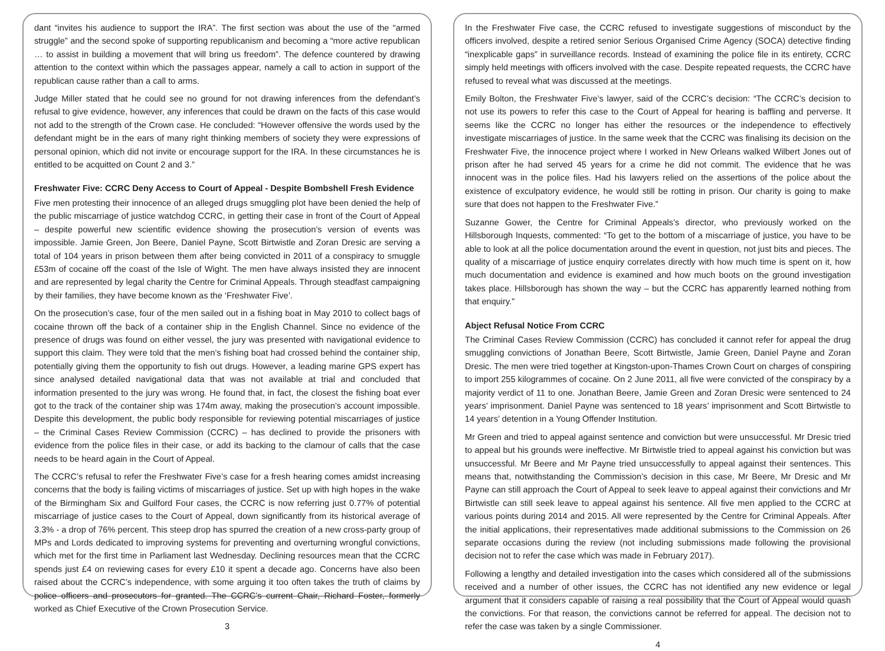dant “invites his audience to support the IRA”. The first section was about the use of the “armed struggle” and the second spoke of supporting republicanism and becoming a “more active republican … to assist in building a movement that will bring us freedom”. The defence countered by drawing attention to the context within which the passages appear, namely a call to action in support of the republican cause rather than a call to arms.
Judge Miller stated that he could see no ground for not drawing inferences from the defendant’s refusal to give evidence, however, any inferences that could be drawn on the facts of this case would not add to the strength of the Crown case. He concluded: “However offensive the words used by the defendant might be in the ears of many right thinking members of society they were expressions of personal opinion, which did not invite or encourage support for the IRA. In these circumstances he is entitled to be acquitted on Count 2 and 3.”
Freshwater Five: CCRC Deny Access to Court of Appeal - Despite Bombshell Fresh Evidence
Five men protesting their innocence of an alleged drugs smuggling plot have been denied the help of the public miscarriage of justice watchdog CCRC, in getting their case in front of the Court of Appeal – despite powerful new scientific evidence showing the prosecution’s version of events was impossible. Jamie Green, Jon Beere, Daniel Payne, Scott Birtwistle and Zoran Dresic are serving a total of 104 years in prison between them after being convicted in 2011 of a conspiracy to smuggle £53m of cocaine off the coast of the Isle of Wight. The men have always insisted they are innocent and are represented by legal charity the Centre for Criminal Appeals. Through steadfast campaigning by their families, they have become known as the ‘Freshwater Five’.
On the prosecution’s case, four of the men sailed out in a fishing boat in May 2010 to collect bags of cocaine thrown off the back of a container ship in the English Channel. Since no evidence of the presence of drugs was found on either vessel, the jury was presented with navigational evidence to support this claim. They were told that the men’s fishing boat had crossed behind the container ship, potentially giving them the opportunity to fish out drugs. However, a leading marine GPS expert has since analysed detailed navigational data that was not available at trial and concluded that information presented to the jury was wrong. He found that, in fact, the closest the fishing boat ever got to the track of the container ship was 174m away, making the prosecution’s account impossible. Despite this development, the public body responsible for reviewing potential miscarriages of justice – the Criminal Cases Review Commission (CCRC) – has declined to provide the prisoners with evidence from the police files in their case, or add its backing to the clamour of calls that the case needs to be heard again in the Court of Appeal.
The CCRC’s refusal to refer the Freshwater Five’s case for a fresh hearing comes amidst increasing concerns that the body is failing victims of miscarriages of justice. Set up with high hopes in the wake of the Birmingham Six and Guilford Four cases, the CCRC is now referring just 0.77% of potential miscarriage of justice cases to the Court of Appeal, down significantly from its historical average of 3.3% - a drop of 76% percent. This steep drop has spurred the creation of a new cross-party group of MPs and Lords dedicated to improving systems for preventing and overturning wrongful convictions, which met for the first time in Parliament last Wednesday. Declining resources mean that the CCRC spends just £4 on reviewing cases for every £10 it spent a decade ago. Concerns have also been raised about the CCRC’s independence, with some arguing it too often takes the truth of claims by police officers and prosecutors for granted. The CCRC’s current Chair, Richard Foster, formerly worked as Chief Executive of the Crown Prosecution Service.
3
In the Freshwater Five case, the CCRC refused to investigate suggestions of misconduct by the officers involved, despite a retired senior Serious Organised Crime Agency (SOCA) detective finding “inexplicable gaps” in surveillance records. Instead of examining the police file in its entirety, CCRC simply held meetings with officers involved with the case. Despite repeated requests, the CCRC have refused to reveal what was discussed at the meetings.
Emily Bolton, the Freshwater Five’s lawyer, said of the CCRC’s decision: “The CCRC’s decision to not use its powers to refer this case to the Court of Appeal for hearing is baffling and perverse. It seems like the CCRC no longer has either the resources or the independence to effectively investigate miscarriages of justice. In the same week that the CCRC was finalising its decision on the Freshwater Five, the innocence project where I worked in New Orleans walked Wilbert Jones out of prison after he had served 45 years for a crime he did not commit. The evidence that he was innocent was in the police files. Had his lawyers relied on the assertions of the police about the existence of exculpatory evidence, he would still be rotting in prison. Our charity is going to make sure that does not happen to the Freshwater Five.”
Suzanne Gower, the Centre for Criminal Appeals’s director, who previously worked on the Hillsborough Inquests, commented: “To get to the bottom of a miscarriage of justice, you have to be able to look at all the police documentation around the event in question, not just bits and pieces. The quality of a miscarriage of justice enquiry correlates directly with how much time is spent on it, how much documentation and evidence is examined and how much boots on the ground investigation takes place. Hillsborough has shown the way – but the CCRC has apparently learned nothing from that enquiry."
Abject Refusal Notice From CCRC
The Criminal Cases Review Commission (CCRC) has concluded it cannot refer for appeal the drug smuggling convictions of Jonathan Beere, Scott Birtwistle, Jamie Green, Daniel Payne and Zoran Dresic. The men were tried together at Kingston-upon-Thames Crown Court on charges of conspiring to import 255 kilogrammes of cocaine. On 2 June 2011, all five were convicted of the conspiracy by a majority verdict of 11 to one. Jonathan Beere, Jamie Green and Zoran Dresic were sentenced to 24 years’ imprisonment. Daniel Payne was sentenced to 18 years’ imprisonment and Scott Birtwistle to 14 years’ detention in a Young Offender Institution.
Mr Green and tried to appeal against sentence and conviction but were unsuccessful. Mr Dresic tried to appeal but his grounds were ineffective. Mr Birtwistle tried to appeal against his conviction but was unsuccessful. Mr Beere and Mr Payne tried unsuccessfully to appeal against their sentences. This means that, notwithstanding the Commission’s decision in this case, Mr Beere, Mr Dresic and Mr Payne can still approach the Court of Appeal to seek leave to appeal against their convictions and Mr Birtwistle can still seek leave to appeal against his sentence. All five men applied to the CCRC at various points during 2014 and 2015. All were represented by the Centre for Criminal Appeals. After the initial applications, their representatives made additional submissions to the Commission on 26 separate occasions during the review (not including submissions made following the provisional decision not to refer the case which was made in February 2017).
Following a lengthy and detailed investigation into the cases which considered all of the submissions received and a number of other issues, the CCRC has not identified any new evidence or legal argument that it considers capable of raising a real possibility that the Court of Appeal would quash the convictions. For that reason, the convictions cannot be referred for appeal. The decision not to refer the case was taken by a single Commissioner.
4